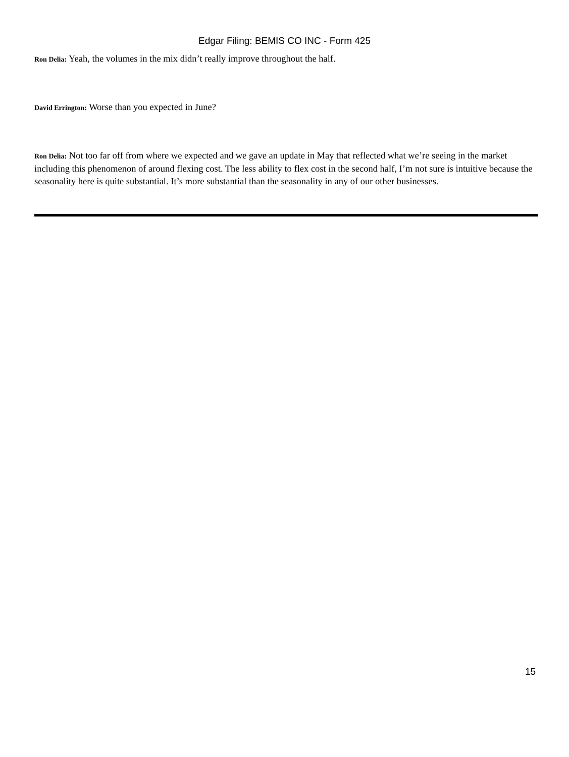Edgar Filing: BEMIS CO INC - Form 425
Ron Delia: Yeah, the volumes in the mix didn’t really improve throughout the half.
David Errington: Worse than you expected in June?
Ron Delia: Not too far off from where we expected and we gave an update in May that reflected what we’re seeing in the market including this phenomenon of around flexing cost. The less ability to flex cost in the second half, I’m not sure is intuitive because the seasonality here is quite substantial. It’s more substantial than the seasonality in any of our other businesses.
15